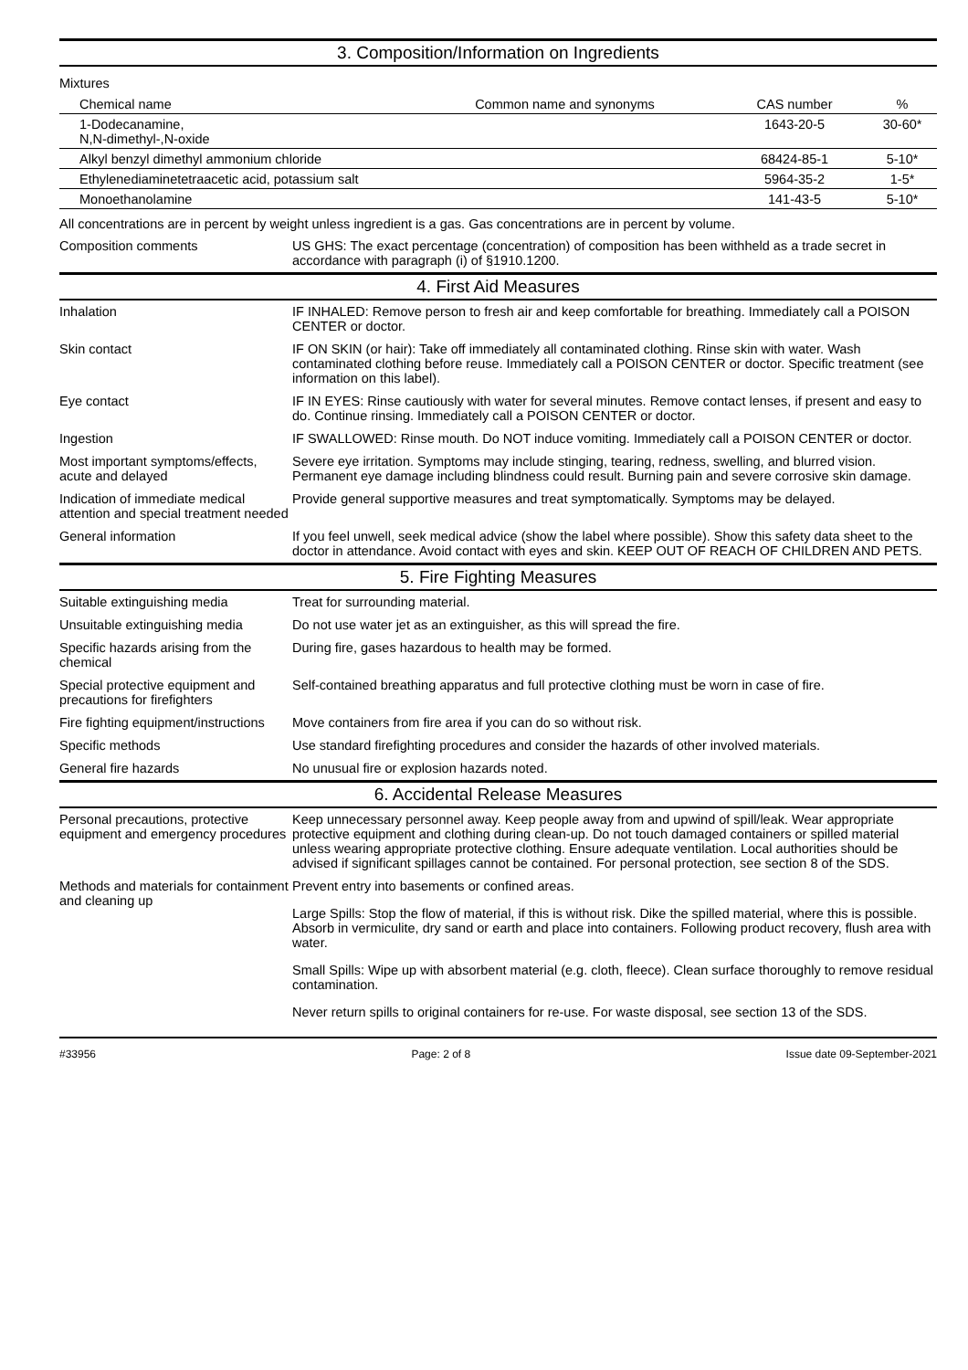3. Composition/Information on Ingredients
Mixtures
| Chemical name | Common name and synonyms | CAS number | % |
| --- | --- | --- | --- |
| 1-Dodecanamine, N,N-dimethyl-,N-oxide | | 1643-20-5 | 30-60* |
| Alkyl benzyl dimethyl ammonium chloride | | 68424-85-1 | 5-10* |
| Ethylenediaminetetraacetic acid, potassium salt | | 5964-35-2 | 1-5* |
| Monoethanolamine | | 141-43-5 | 5-10* |
All concentrations are in percent by weight unless ingredient is a gas. Gas concentrations are in percent by volume.
| Composition comments | US GHS: The exact percentage (concentration) of composition has been withheld as a trade secret in accordance with paragraph (i) of §1910.1200. |
4. First Aid Measures
| Inhalation | IF INHALED: Remove person to fresh air and keep comfortable for breathing. Immediately call a POISON CENTER or doctor. |
| Skin contact | IF ON SKIN (or hair): Take off immediately all contaminated clothing. Rinse skin with water. Wash contaminated clothing before reuse. Immediately call a POISON CENTER or doctor. Specific treatment (see information on this label). |
| Eye contact | IF IN EYES: Rinse cautiously with water for several minutes. Remove contact lenses, if present and easy to do. Continue rinsing. Immediately call a POISON CENTER or doctor. |
| Ingestion | IF SWALLOWED: Rinse mouth. Do NOT induce vomiting. Immediately call a POISON CENTER or doctor. |
| Most important symptoms/effects, acute and delayed | Severe eye irritation. Symptoms may include stinging, tearing, redness, swelling, and blurred vision. Permanent eye damage including blindness could result. Burning pain and severe corrosive skin damage. |
| Indication of immediate medical attention and special treatment needed | Provide general supportive measures and treat symptomatically. Symptoms may be delayed. |
| General information | If you feel unwell, seek medical advice (show the label where possible). Show this safety data sheet to the doctor in attendance. Avoid contact with eyes and skin. KEEP OUT OF REACH OF CHILDREN AND PETS. |
5. Fire Fighting Measures
| Suitable extinguishing media | Treat for surrounding material. |
| Unsuitable extinguishing media | Do not use water jet as an extinguisher, as this will spread the fire. |
| Specific hazards arising from the chemical | During fire, gases hazardous to health may be formed. |
| Special protective equipment and precautions for firefighters | Self-contained breathing apparatus and full protective clothing must be worn in case of fire. |
| Fire fighting equipment/instructions | Move containers from fire area if you can do so without risk. |
| Specific methods | Use standard firefighting procedures and consider the hazards of other involved materials. |
| General fire hazards | No unusual fire or explosion hazards noted. |
6. Accidental Release Measures
| Personal precautions, protective equipment and emergency procedures | Keep unnecessary personnel away. Keep people away from and upwind of spill/leak. Wear appropriate protective equipment and clothing during clean-up. Do not touch damaged containers or spilled material unless wearing appropriate protective clothing. Ensure adequate ventilation. Local authorities should be advised if significant spillages cannot be contained. For personal protection, see section 8 of the SDS. |
| Methods and materials for containment and cleaning up | Prevent entry into basements or confined areas. Large Spills: Stop the flow of material, if this is without risk. Dike the spilled material, where this is possible. Absorb in vermiculite, dry sand or earth and place into containers. Following product recovery, flush area with water. Small Spills: Wipe up with absorbent material (e.g. cloth, fleece). Clean surface thoroughly to remove residual contamination. Never return spills to original containers for re-use. For waste disposal, see section 13 of the SDS. |
#33956 Page: 2 of 8 Issue date 09-September-2021